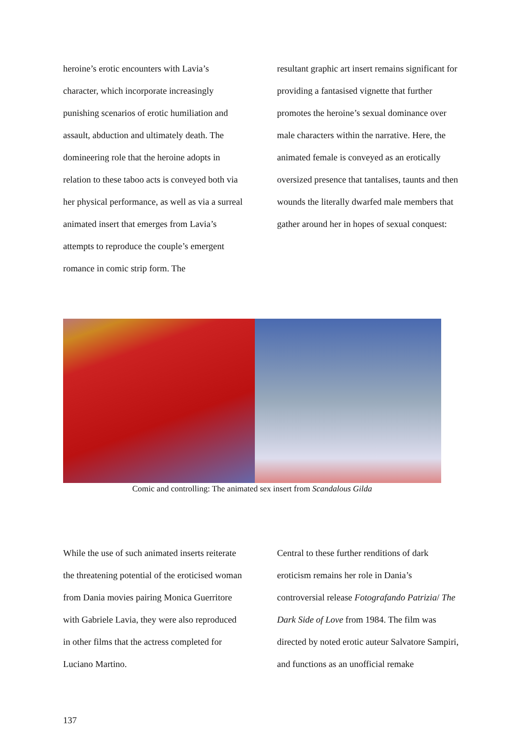heroine’s erotic encounters with Lavia’s character, which incorporate increasingly punishing scenarios of erotic humiliation and assault, abduction and ultimately death. The domineering role that the heroine adopts in relation to these taboo acts is conveyed both via her physical performance, as well as via a surreal animated insert that emerges from Lavia’s attempts to reproduce the couple’s emergent romance in comic strip form. The
resultant graphic art insert remains significant for providing a fantasised vignette that further promotes the heroine’s sexual dominance over male characters within the narrative. Here, the animated female is conveyed as an erotically oversized presence that tantalises, taunts and then wounds the literally dwarfed male members that gather around her in hopes of sexual conquest:
Comic and controlling: The animated sex insert from Scandalous Gilda
While the use of such animated inserts reiterate the threatening potential of the eroticised woman from Dania movies pairing Monica Guerritore with Gabriele Lavia, they were also reproduced in other films that the actress completed for Luciano Martino.
Central to these further renditions of dark eroticism remains her role in Dania’s controversial release Fotografando Patrizia/ The Dark Side of Love from 1984. The film was directed by noted erotic auteur Salvatore Sampiri, and functions as an unofficial remake
137